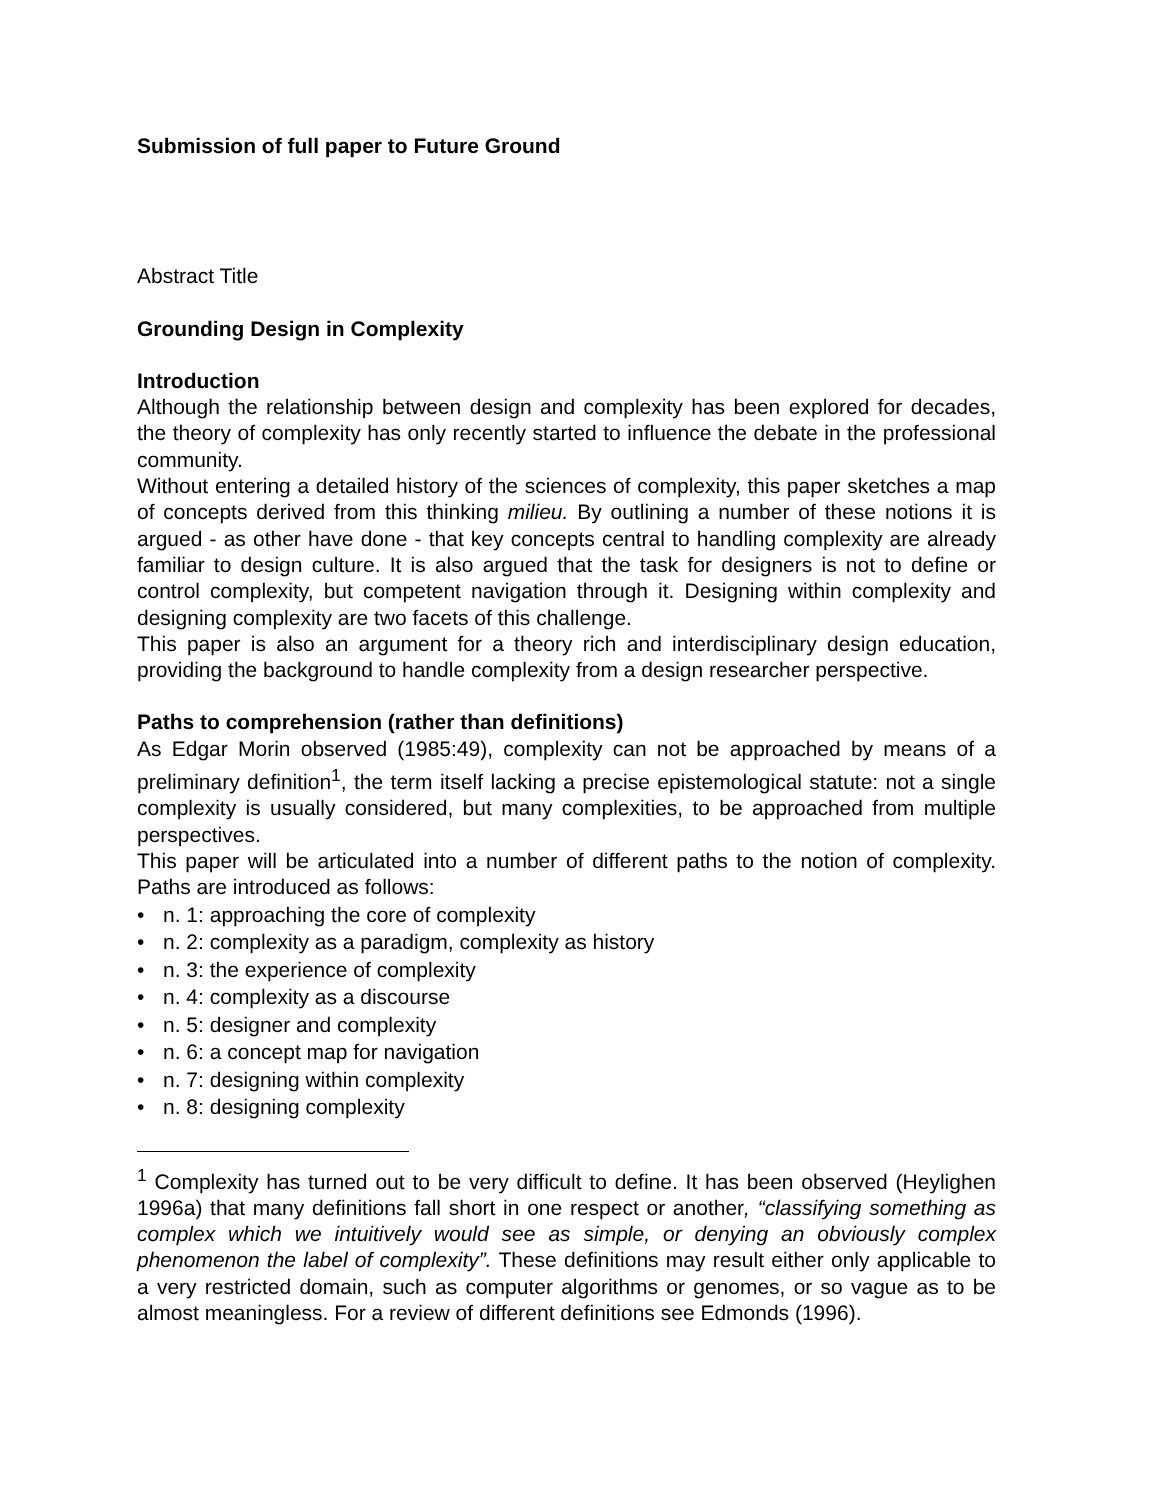Submission of full paper to Future Ground
Abstract Title
Grounding Design in Complexity
Introduction
Although the relationship between design and complexity has been explored for decades, the theory of complexity has only recently started to influence the debate in the professional community.
Without entering a detailed history of the sciences of complexity, this paper sketches a map of concepts derived from this thinking milieu. By outlining a number of these notions it is argued - as other have done - that key concepts central to handling complexity are already familiar to design culture. It is also argued that the task for designers is not to define or control complexity, but competent navigation through it. Designing within complexity and designing complexity are two facets of this challenge.
This paper is also an argument for a theory rich and interdisciplinary design education, providing the background to handle complexity from a design researcher perspective.
Paths to comprehension (rather than definitions)
As Edgar Morin observed (1985:49), complexity can not be approached by means of a preliminary definition<sup>1</sup>, the term itself lacking a precise epistemological statute: not a single complexity is usually considered, but many complexities, to be approached from multiple perspectives.
This paper will be articulated into a number of different paths to the notion of complexity. Paths are introduced as follows:
• n. 1: approaching the core of complexity
• n. 2: complexity as a paradigm, complexity as history
• n. 3: the experience of complexity
• n. 4: complexity as a discourse
• n. 5: designer and complexity
• n. 6: a concept map for navigation
• n. 7: designing within complexity
• n. 8: designing complexity
<sup>1</sup> Complexity has turned out to be very difficult to define. It has been observed (Heylighen 1996a) that many definitions fall short in one respect or another, “classifying something as complex which we intuitively would see as simple, or denying an obviously complex phenomenon the label of complexity”. These definitions may result either only applicable to a very restricted domain, such as computer algorithms or genomes, or so vague as to be almost meaningless. For a review of different definitions see Edmonds (1996).